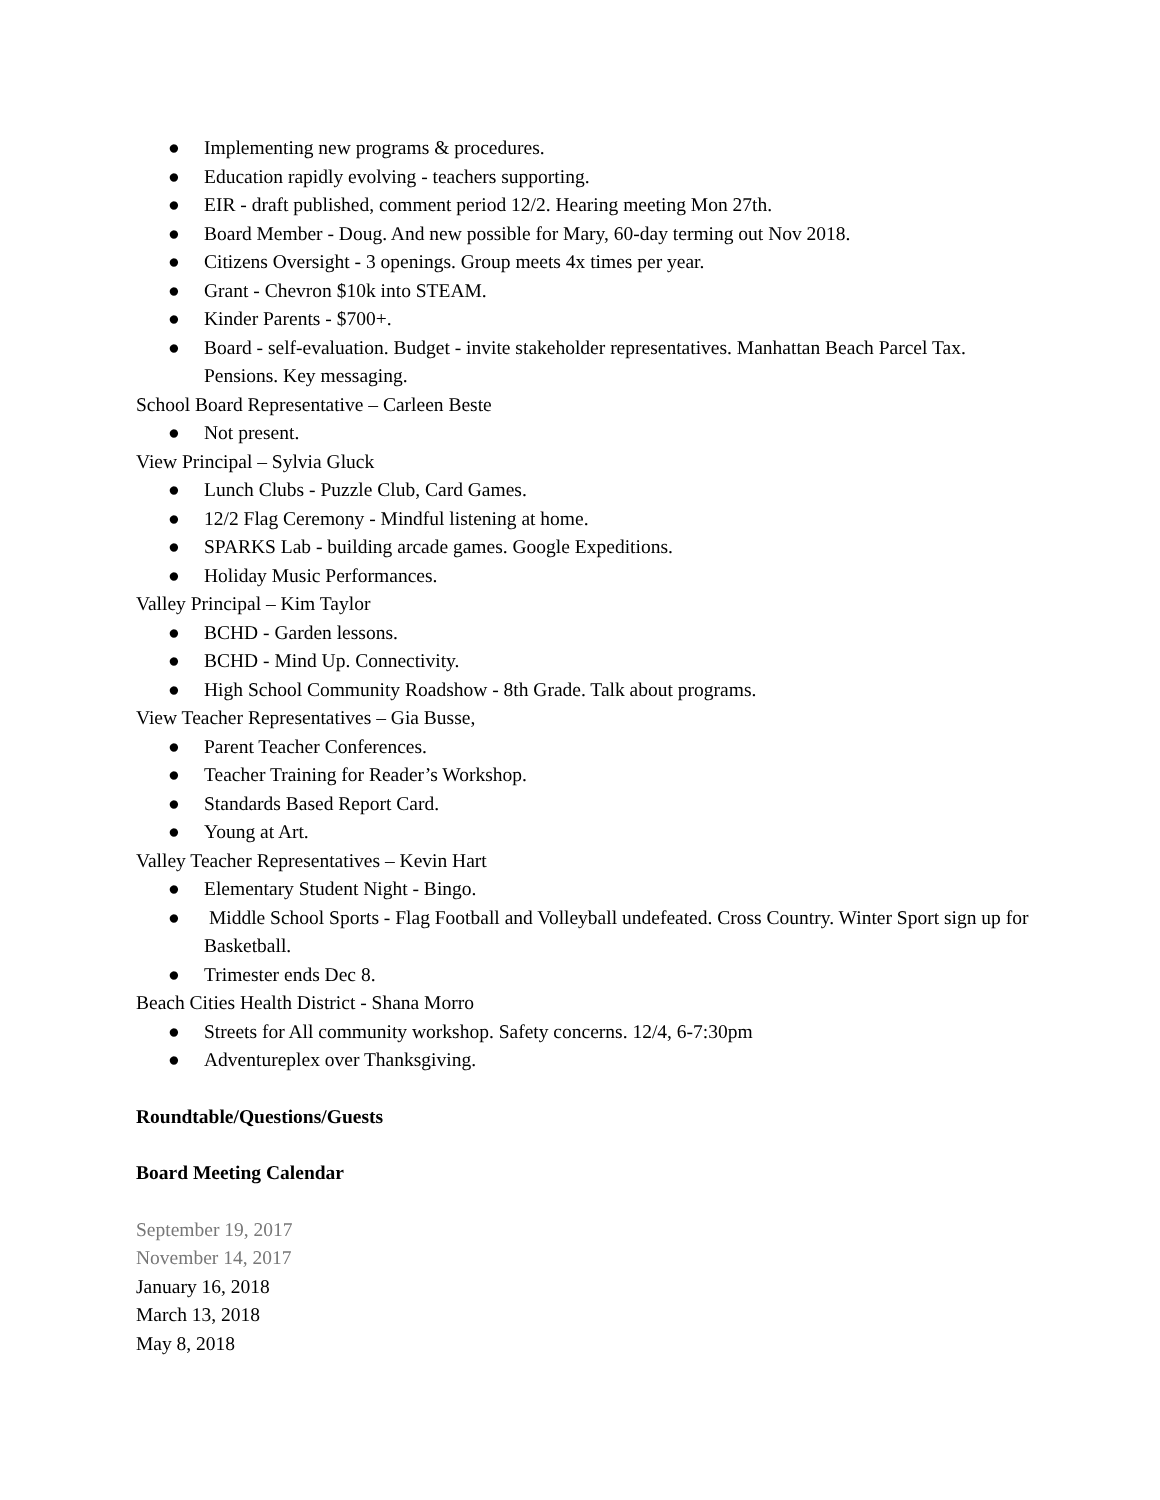● Implementing new programs & procedures.
● Education rapidly evolving - teachers supporting.
● EIR - draft published, comment period 12/2. Hearing meeting Mon 27th.
● Board Member - Doug. And new possible for Mary, 60-day terming out Nov 2018.
● Citizens Oversight - 3 openings. Group meets 4x times per year.
● Grant - Chevron $10k into STEAM.
● Kinder Parents - $700+.
● Board - self-evaluation. Budget - invite stakeholder representatives. Manhattan Beach Parcel Tax. Pensions. Key messaging.
School Board Representative – Carleen Beste
● Not present.
View Principal – Sylvia Gluck
● Lunch Clubs - Puzzle Club, Card Games.
● 12/2 Flag Ceremony - Mindful listening at home.
● SPARKS Lab - building arcade games. Google Expeditions.
● Holiday Music Performances.
Valley Principal – Kim Taylor
● BCHD - Garden lessons.
● BCHD - Mind Up. Connectivity.
● High School Community Roadshow - 8th Grade. Talk about programs.
View Teacher Representatives – Gia Busse,
● Parent Teacher Conferences.
● Teacher Training for Reader’s Workshop.
● Standards Based Report Card.
● Young at Art.
Valley Teacher Representatives – Kevin Hart
● Elementary Student Night - Bingo.
● Middle School Sports - Flag Football and Volleyball undefeated. Cross Country. Winter Sport sign up for Basketball.
● Trimester ends Dec 8.
Beach Cities Health District - Shana Morro
● Streets for All community workshop. Safety concerns. 12/4, 6-7:30pm
● Adventureplex over Thanksgiving.
Roundtable/Questions/Guests
Board Meeting Calendar
September 19, 2017
November 14, 2017
January 16, 2018
March 13, 2018
May 8, 2018